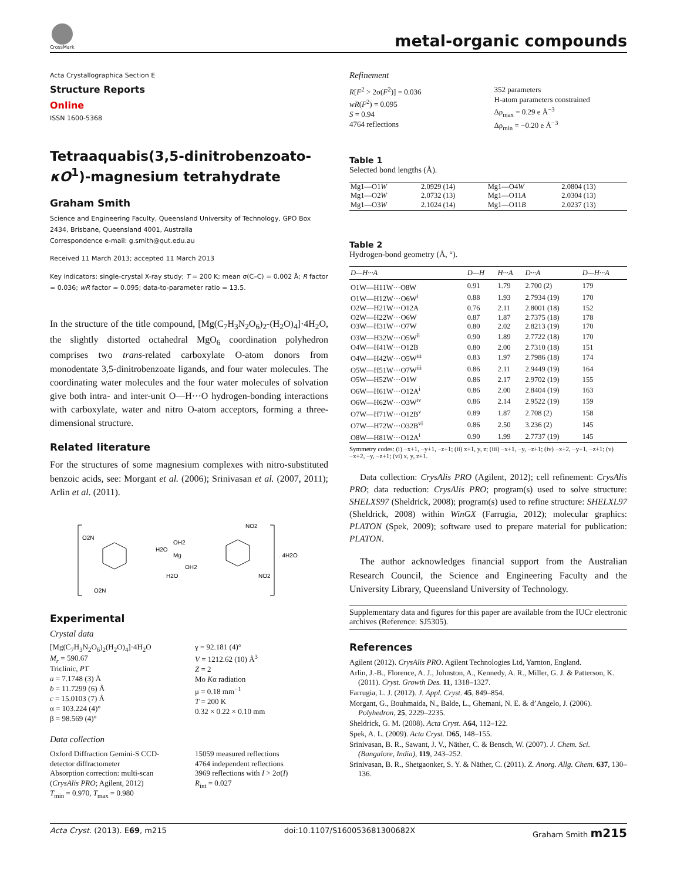CrossMark
metal-organic compounds
Acta Crystallographica Section E
Structure Reports
Online
ISSN 1600-5368
Tetraaquabis(3,5-dinitrobenzoato-κO<sup>1</sup>)-magnesium tetrahydrate
Graham Smith
Science and Engineering Faculty, Queensland University of Technology, GPO Box 2434, Brisbane, Queensland 4001, Australia
Correspondence e-mail: g.smith@qut.edu.au
Received 11 March 2013; accepted 11 March 2013
Key indicators: single-crystal X-ray study; T = 200 K; mean σ(C–C) = 0.002 Å; R factor = 0.036; wR factor = 0.095; data-to-parameter ratio = 13.5.
In the structure of the title compound, [Mg(C<sub>7</sub>H<sub>3</sub>N<sub>2</sub>O<sub>6</sub>)<sub>2</sub>-(H<sub>2</sub>O)<sub>4</sub>]·4H<sub>2</sub>O, the slightly distorted octahedral MgO<sub>6</sub> coordination polyhedron comprises two trans-related carboxylate O-atom donors from monodentate 3,5-dinitrobenzoate ligands, and four water molecules. The coordinating water molecules and the four water molecules of solvation give both intra- and inter-unit O—H···O hydrogen-bonding interactions with carboxylate, water and nitro O-atom acceptors, forming a three-dimensional structure.
Related literature
For the structures of some magnesium complexes with nitro-substituted benzoic acids, see: Morgant et al. (2006); Srinivasan et al. (2007, 2011); Arlin et al. (2011).
O2N
O2N
NO2
NO2
Mg
H2O
OH2
OH2
H2O
. 4H2O
Experimental
Crystal data
[Mg(C<sub>7</sub>H<sub>3</sub>N<sub>2</sub>O<sub>6</sub>)<sub>2</sub>(H<sub>2</sub>O)<sub>4</sub>]·4H<sub>2</sub>O
M<sub>r</sub> = 590.67
Triclinic, P1̄
a = 7.1748 (3) Å
b = 11.7299 (6) Å
c = 15.0103 (7) Å
α = 103.224 (4)°
β = 98.569 (4)°
γ = 92.181 (4)°
V = 1212.62 (10) Å<sup>3</sup>
Z = 2
Mo Kα radiation
μ = 0.18 mm<sup>−1</sup>
T = 200 K
0.32 × 0.22 × 0.10 mm
Data collection
Oxford Diffraction Gemini-S CCD-detector diffractometer
Absorption correction: multi-scan (CrysAlis PRO; Agilent, 2012)
T<sub>min</sub> = 0.970, T<sub>max</sub> = 0.980
15059 measured reflections
4764 independent reflections
3969 reflections with I > 2σ(I)
R<sub>int</sub> = 0.027
Refinement
R[F<sup>2</sup> > 2σ(F<sup>2</sup>)] = 0.036
wR(F<sup>2</sup>) = 0.095
S = 0.94
4764 reflections
352 parameters
H-atom parameters constrained
Δρ<sub>max</sub> = 0.29 e Å<sup>−3</sup>
Δρ<sub>min</sub> = −0.20 e Å<sup>−3</sup>
Table 1
Selected bond lengths (Å).
| Mg1—O1 W | 2.0929 (14) | Mg1—O4 W | 2.0804 (13) |
| Mg1—O2 W | 2.0732 (13) | Mg1—O11 A | 2.0304 (13) |
| Mg1—O3 W | 2.1024 (14) | Mg1—O11 B | 2.0237 (13) |
Table 2
Hydrogen-bond geometry (Å, °).
| D —H··· A | D —H | H··· A | D ··· A | D —H··· A |
| --- | --- | --- | --- | --- |
| O1W—H11W···O8W | 0.91 | 1.79 | 2.700 (2) | 179 |
| O1W—H12W···O6W<sup>i</sup> | 0.88 | 1.93 | 2.7934 (19) | 170 |
| O2W—H21W···O12A | 0.76 | 2.11 | 2.8001 (18) | 152 |
| O2W—H22W···O6W | 0.87 | 1.87 | 2.7375 (18) | 178 |
| O3W—H31W···O7W | 0.80 | 2.02 | 2.8213 (19) | 170 |
| O3W—H32W···O5W<sup>ii</sup> | 0.90 | 1.89 | 2.7722 (18) | 170 |
| O4W—H41W···O12B | 0.80 | 2.00 | 2.7310 (18) | 151 |
| O4W—H42W···O5W<sup>iii</sup> | 0.83 | 1.97 | 2.7986 (18) | 174 |
| O5W—H51W···O7W<sup>iii</sup> | 0.86 | 2.11 | 2.9449 (19) | 164 |
| O5W—H52W···O1W | 0.86 | 2.17 | 2.9702 (19) | 155 |
| O6W—H61W···O12A<sup>i</sup> | 0.86 | 2.00 | 2.8404 (19) | 163 |
| O6W—H62W···O3W<sup>iv</sup> | 0.86 | 2.14 | 2.9522 (19) | 159 |
| O7W—H71W···O12B<sup>v</sup> | 0.89 | 1.87 | 2.708 (2) | 158 |
| O7W—H72W···O32B<sup>vi</sup> | 0.86 | 2.50 | 3.236 (2) | 145 |
| O8W—H81W···O12A<sup>i</sup> | 0.90 | 1.99 | 2.7737 (19) | 145 |
Symmetry codes: (i) −x+1, −y+1, −z+1; (ii) x+1, y, z; (iii) −x+1, −y, −z+1; (iv) −x+2, −y+1, −z+1; (v) −x+2, −y, −z+1; (vi) x, y, z+1.
Data collection: CrysAlis PRO (Agilent, 2012); cell refinement: CrysAlis PRO; data reduction: CrysAlis PRO; program(s) used to solve structure: SHELXS97 (Sheldrick, 2008); program(s) used to refine structure: SHELXL97 (Sheldrick, 2008) within WinGX (Farrugia, 2012); molecular graphics: PLATON (Spek, 2009); software used to prepare material for publication: PLATON.
The author acknowledges financial support from the Australian Research Council, the Science and Engineering Faculty and the University Library, Queensland University of Technology.
Supplementary data and figures for this paper are available from the IUCr electronic archives (Reference: SJ5305).
References
Agilent (2012). CrysAlis PRO. Agilent Technologies Ltd, Yarnton, England.
Arlin, J.-B., Florence, A. J., Johnston, A., Kennedy, A. R., Miller, G. J. & Patterson, K. (2011). Cryst. Growth Des. 11, 1318–1327.
Farrugia, L. J. (2012). J. Appl. Cryst. 45, 849–854.
Morgant, G., Bouhmaida, N., Balde, L., Ghemani, N. E. & d’Angelo, J. (2006). Polyhedron, 25, 2229–2235.
Sheldrick, G. M. (2008). Acta Cryst. A64, 112–122.
Spek, A. L. (2009). Acta Cryst. D65, 148–155.
Srinivasan, B. R., Sawant, J. V., Näther, C. & Bensch, W. (2007). J. Chem. Sci. (Bangalore, India), 119, 243–252.
Srinivasan, B. R., Shetgaonker, S. Y. & Näther, C. (2011). Z. Anorg. Allg. Chem. 637, 130–136.
Acta Cryst. (2013). E69, m215 doi:10.1107/S160053681300682X Graham Smith m215